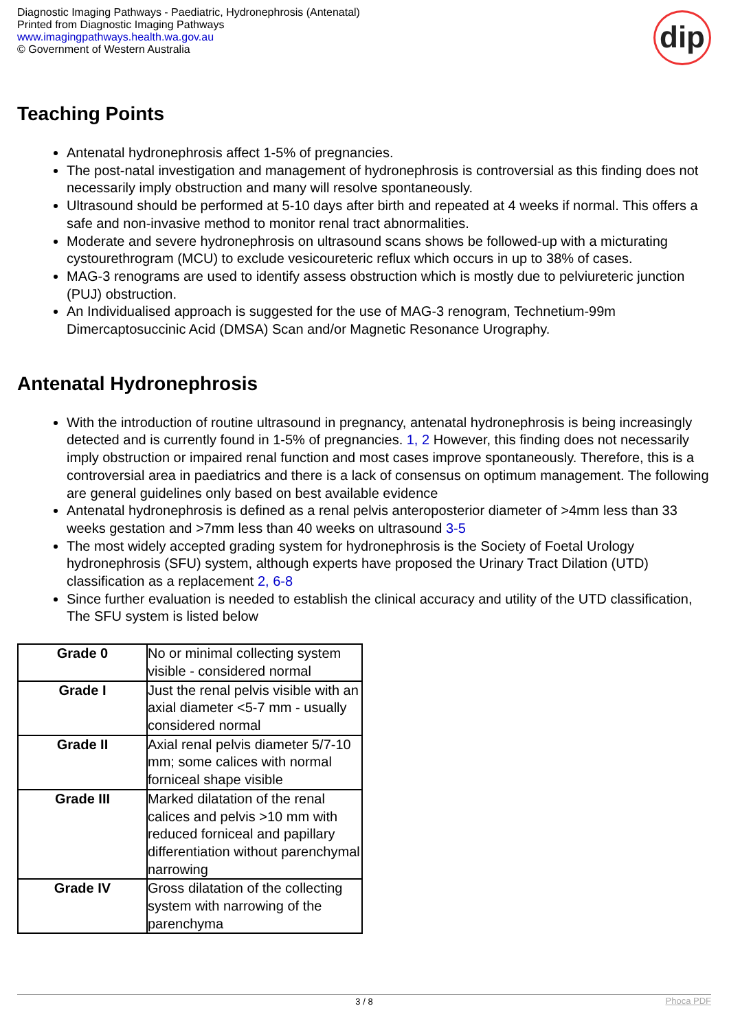Diagnostic Imaging Pathways - Paediatric, Hydronephrosis (Antenatal)
Printed from Diagnostic Imaging Pathways
www.imagingpathways.health.wa.gov.au
© Government of Western Australia
dip
Teaching Points
Antenatal hydronephrosis affect 1-5% of pregnancies.
The post-natal investigation and management of hydronephrosis is controversial as this finding does not necessarily imply obstruction and many will resolve spontaneously.
Ultrasound should be performed at 5-10 days after birth and repeated at 4 weeks if normal. This offers a safe and non-invasive method to monitor renal tract abnormalities.
Moderate and severe hydronephrosis on ultrasound scans shows be followed-up with a micturating cystourethrogram (MCU) to exclude vesicoureteric reflux which occurs in up to 38% of cases.
MAG-3 renograms are used to identify assess obstruction which is mostly due to pelviureteric junction (PUJ) obstruction.
An Individualised approach is suggested for the use of MAG-3 renogram, Technetium-99m Dimercaptosuccinic Acid (DMSA) Scan and/or Magnetic Resonance Urography.
Antenatal Hydronephrosis
With the introduction of routine ultrasound in pregnancy, antenatal hydronephrosis is being increasingly detected and is currently found in 1-5% of pregnancies. 1, 2 However, this finding does not necessarily imply obstruction or impaired renal function and most cases improve spontaneously. Therefore, this is a controversial area in paediatrics and there is a lack of consensus on optimum management. The following are general guidelines only based on best available evidence
Antenatal hydronephrosis is defined as a renal pelvis anteroposterior diameter of >4mm less than 33 weeks gestation and >7mm less than 40 weeks on ultrasound 3-5
The most widely accepted grading system for hydronephrosis is the Society of Foetal Urology hydronephrosis (SFU) system, although experts have proposed the Urinary Tract Dilation (UTD) classification as a replacement 2, 6-8
Since further evaluation is needed to establish the clinical accuracy and utility of the UTD classification, The SFU system is listed below
| Grade 0 | No or minimal collecting system visible - considered normal |
| Grade I | Just the renal pelvis visible with an axial diameter <5-7 mm - usually considered normal |
| Grade II | Axial renal pelvis diameter 5/7-10 mm; some calices with normal forniceal shape visible |
| Grade III | Marked dilatation of the renal calices and pelvis >10 mm with reduced forniceal and papillary differentiation without parenchymal narrowing |
| Grade IV | Gross dilatation of the collecting system with narrowing of the parenchyma |
3 / 8
Phoca PDF